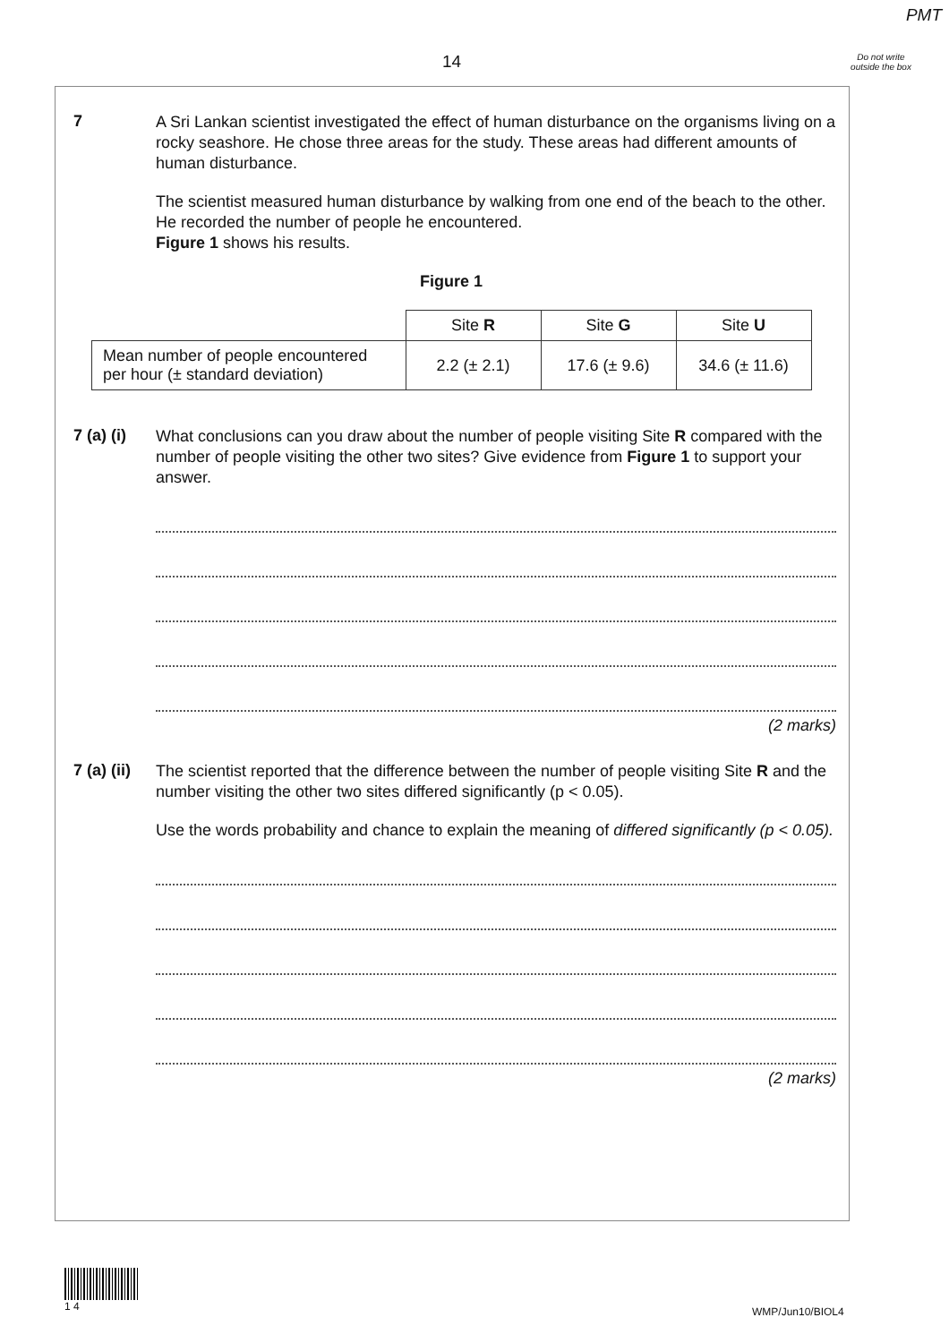PMT
14
Do not write outside the box
7
A Sri Lankan scientist investigated the effect of human disturbance on the organisms living on a rocky seashore. He chose three areas for the study. These areas had different amounts of human disturbance.
The scientist measured human disturbance by walking from one end of the beach to the other. He recorded the number of people he encountered.
Figure 1 shows his results.
Figure 1
| | Site R | Site G | Site U |
| Mean number of people encountered per hour (± standard deviation) | 2.2 (± 2.1) | 17.6 (± 9.6) | 34.6 (± 11.6) |
7 (a) (i)
What conclusions can you draw about the number of people visiting Site R compared with the number of people visiting the other two sites? Give evidence from Figure 1 to support your answer.
(2 marks)
7 (a) (ii)
The scientist reported that the difference between the number of people visiting Site R and the number visiting the other two sites differed significantly (p < 0.05).
Use the words probability and chance to explain the meaning of differed significantly (p < 0.05).
(2 marks)
1 4
WMP/Jun10/BIOL4